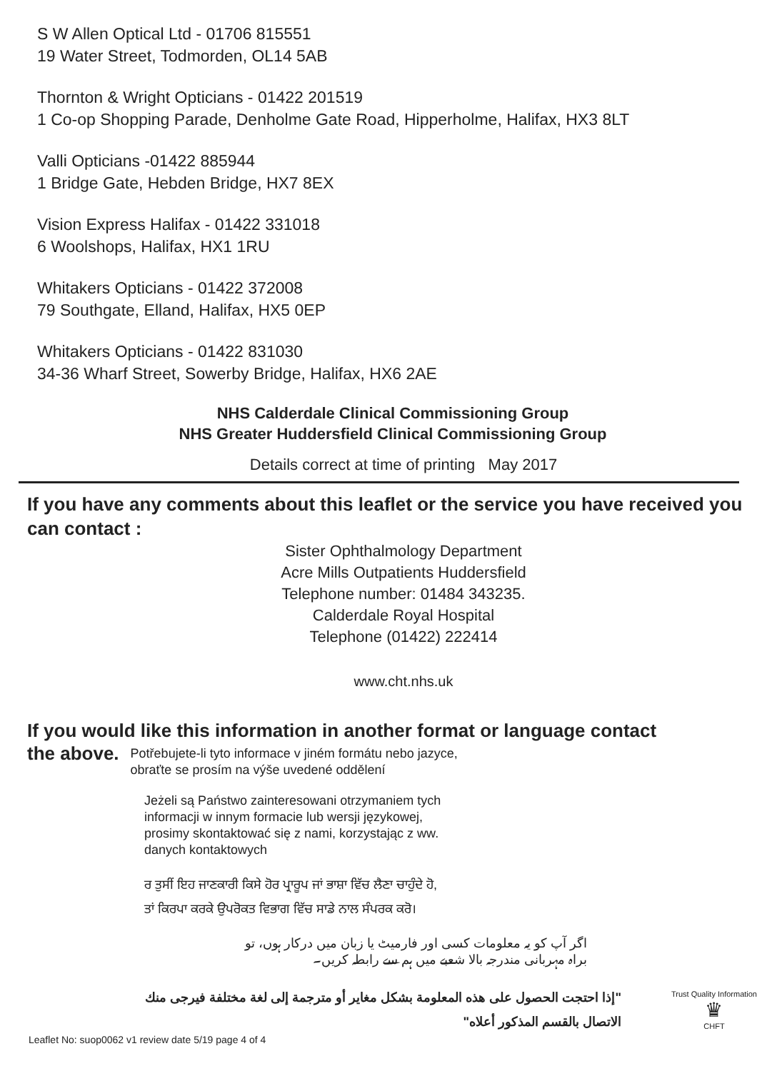S W Allen Optical Ltd - 01706 815551
19 Water Street, Todmorden, OL14 5AB
Thornton & Wright Opticians - 01422 201519
1 Co-op Shopping Parade, Denholme Gate Road, Hipperholme, Halifax, HX3 8LT
Valli Opticians -01422 885944
1 Bridge Gate, Hebden Bridge, HX7 8EX
Vision Express Halifax - 01422 331018
6 Woolshops, Halifax, HX1 1RU
Whitakers Opticians - 01422 372008
79 Southgate, Elland, Halifax, HX5 0EP
Whitakers Opticians - 01422 831030
34-36 Wharf Street, Sowerby Bridge, Halifax, HX6 2AE
NHS Calderdale Clinical Commissioning Group
NHS Greater Huddersfield Clinical Commissioning Group
Details correct at time of printing May 2017
If you have any comments about this leaflet or the service you have received you can contact :
Sister Ophthalmology Department
Acre Mills Outpatients Huddersfield
Telephone number: 01484 343235.
Calderdale Royal Hospital
Telephone (01422) 222414
www.cht.nhs.uk
If you would like this information in another format or language contact
the above.
Potřebujete-li tyto informace v jiném formátu nebo jazyce,
obraťte se prosím na výše uvedené oddělení
Jeżeli są Państwo zainteresowani otrzymaniem tych
informacji w innym formacie lub wersji językowej,
prosimy skontaktować się z nami, korzystając z ww.
danych kontaktowych
ਰ ਤੁਸੀਂ ਇਹ ਜਾਣਕਾਰੀ ਕਿਸੇ ਹੋਰ ਪ੍ਰਾਰੂਪ ਜਾਂ ਭਾਸ਼ਾ ਵਿੱਚ ਲੈਣਾ ਚਾਹੁੰਦੇ ਹੋ,
ਤਾਂ ਕਿਰਪਾ ਕਰਕੇ ਉਪਰੋਕਤ ਵਿਭਾਗ ਵਿੱਚ ਸਾਡੇ ਨਾਲ ਸੰਪਰਕ ਕਰੋ।
اگر آپ کو یہ معلومات کسی اور فارمیٹ یا زبان میں درکار ہوں، تو
براہ مہربانی مندرجہ بالا شعبے میں ہم سے رابطہ کریں۔
"إذا احتجت الحصول على هذه المعلومة بشكل مغاير أو مترجمة إلى لغة مختلفة فيرجى منك الاتصال بالقسم المذكور أعلاه"
Trust Quality Information
♛
CHFT
Leaflet No: suop0062 v1 review date 5/19 page 4 of 4